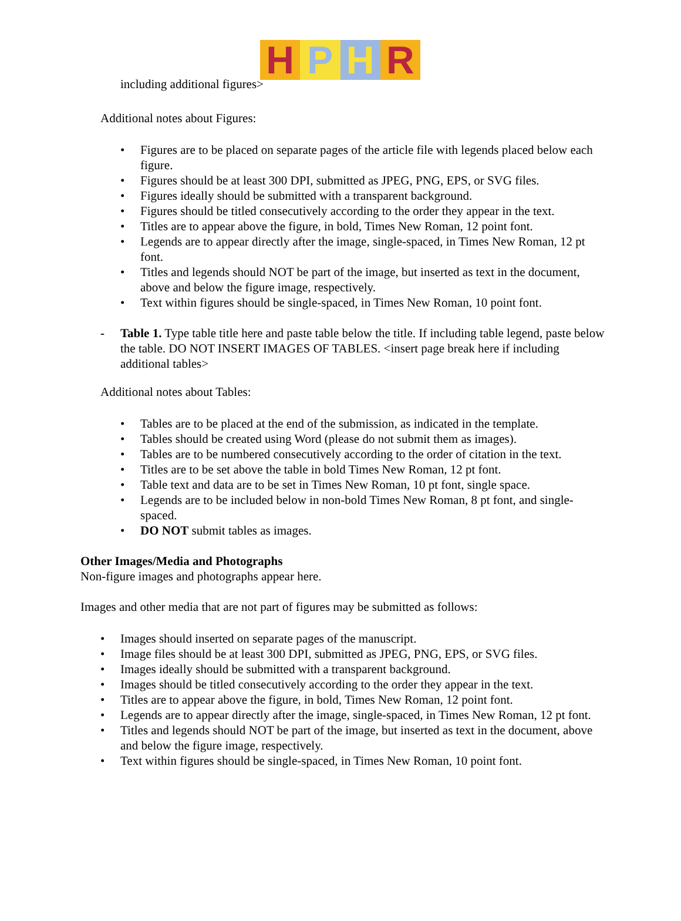H P H R
including additional figures>
Additional notes about Figures:
• Figures are to be placed on separate pages of the article file with legends placed below each figure.
• Figures should be at least 300 DPI, submitted as JPEG, PNG, EPS, or SVG files.
• Figures ideally should be submitted with a transparent background.
• Figures should be titled consecutively according to the order they appear in the text.
• Titles are to appear above the figure, in bold, Times New Roman, 12 point font.
• Legends are to appear directly after the image, single-spaced, in Times New Roman, 12 pt font.
• Titles and legends should NOT be part of the image, but inserted as text in the document, above and below the figure image, respectively.
• Text within figures should be single-spaced, in Times New Roman, 10 point font.
- Table 1. Type table title here and paste table below the title. If including table legend, paste below the table. DO NOT INSERT IMAGES OF TABLES. <insert page break here if including additional tables>
Additional notes about Tables:
• Tables are to be placed at the end of the submission, as indicated in the template.
• Tables should be created using Word (please do not submit them as images).
• Tables are to be numbered consecutively according to the order of citation in the text.
• Titles are to be set above the table in bold Times New Roman, 12 pt font.
• Table text and data are to be set in Times New Roman, 10 pt font, single space.
• Legends are to be included below in non-bold Times New Roman, 8 pt font, and single-spaced.
• DO NOT submit tables as images.
Other Images/Media and Photographs
Non-figure images and photographs appear here.
Images and other media that are not part of figures may be submitted as follows:
• Images should inserted on separate pages of the manuscript.
• Image files should be at least 300 DPI, submitted as JPEG, PNG, EPS, or SVG files.
• Images ideally should be submitted with a transparent background.
• Images should be titled consecutively according to the order they appear in the text.
• Titles are to appear above the figure, in bold, Times New Roman, 12 point font.
• Legends are to appear directly after the image, single-spaced, in Times New Roman, 12 pt font.
• Titles and legends should NOT be part of the image, but inserted as text in the document, above and below the figure image, respectively.
• Text within figures should be single-spaced, in Times New Roman, 10 point font.